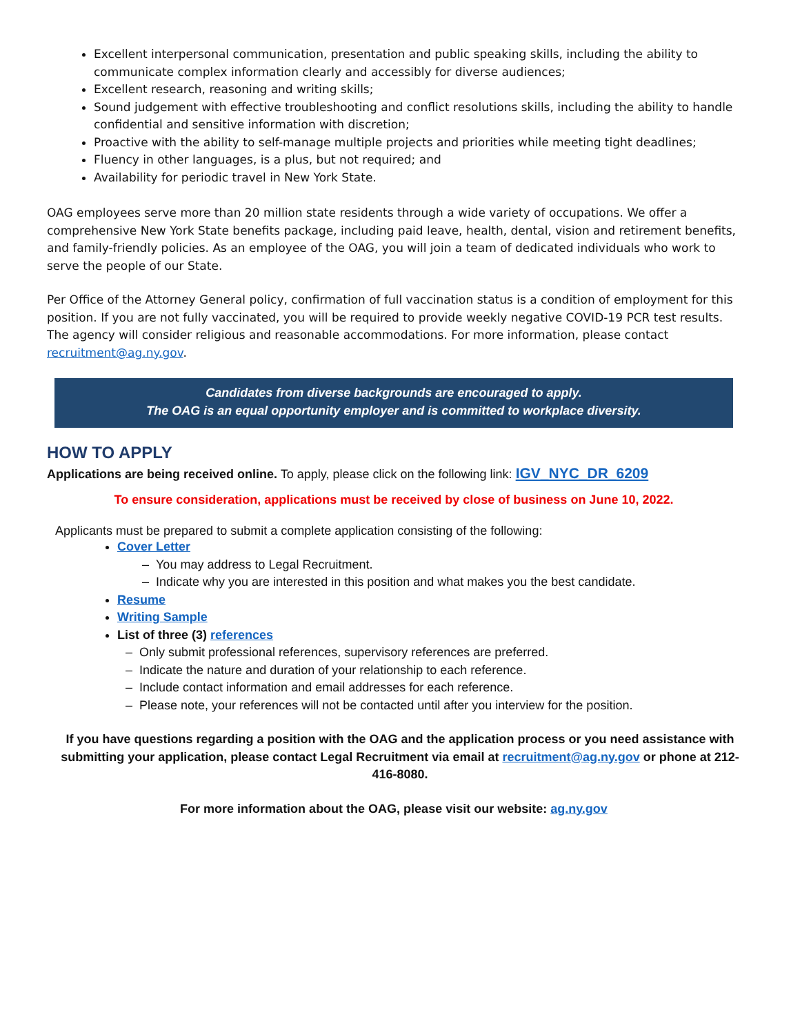Excellent interpersonal communication, presentation and public speaking skills, including the ability to communicate complex information clearly and accessibly for diverse audiences;
Excellent research, reasoning and writing skills;
Sound judgement with effective troubleshooting and conflict resolutions skills, including the ability to handle confidential and sensitive information with discretion;
Proactive with the ability to self-manage multiple projects and priorities while meeting tight deadlines;
Fluency in other languages, is a plus, but not required; and
Availability for periodic travel in New York State.
OAG employees serve more than 20 million state residents through a wide variety of occupations. We offer a comprehensive New York State benefits package, including paid leave, health, dental, vision and retirement benefits, and family-friendly policies. As an employee of the OAG, you will join a team of dedicated individuals who work to serve the people of our State.
Per Office of the Attorney General policy, confirmation of full vaccination status is a condition of employment for this position. If you are not fully vaccinated, you will be required to provide weekly negative COVID-19 PCR test results. The agency will consider religious and reasonable accommodations. For more information, please contact recruitment@ag.ny.gov.
Candidates from diverse backgrounds are encouraged to apply.
The OAG is an equal opportunity employer and is committed to workplace diversity.
HOW TO APPLY
Applications are being received online. To apply, please click on the following link: IGV_NYC_DR_6209
To ensure consideration, applications must be received by close of business on June 10, 2022.
Applicants must be prepared to submit a complete application consisting of the following:
Cover Letter
– You may address to Legal Recruitment.
– Indicate why you are interested in this position and what makes you the best candidate.
Resume
Writing Sample
List of three (3) references
– Only submit professional references, supervisory references are preferred.
– Indicate the nature and duration of your relationship to each reference.
– Include contact information and email addresses for each reference.
– Please note, your references will not be contacted until after you interview for the position.
If you have questions regarding a position with the OAG and the application process or you need assistance with submitting your application, please contact Legal Recruitment via email at recruitment@ag.ny.gov or phone at 212-416-8080.
For more information about the OAG, please visit our website: ag.ny.gov